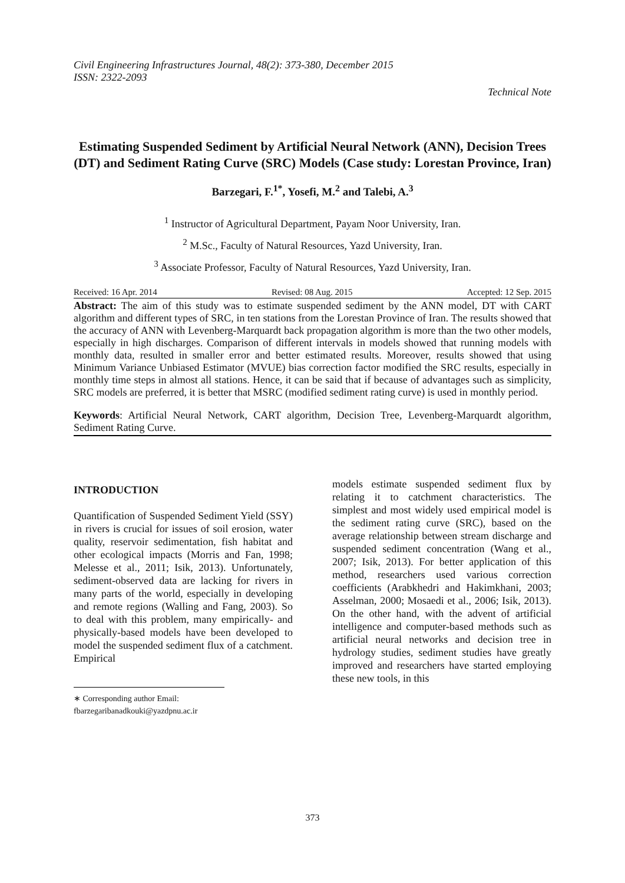Civil Engineering Infrastructures Journal, 48(2): 373-380, December 2015
ISSN: 2322-2093
Technical Note
Estimating Suspended Sediment by Artificial Neural Network (ANN), Decision Trees (DT) and Sediment Rating Curve (SRC) Models (Case study: Lorestan Province, Iran)
Barzegari, F.<sup>1*</sup>, Yosefi, M.<sup>2</sup> and Talebi, A.<sup>3</sup>
<sup>1</sup> Instructor of Agricultural Department, Payam Noor University, Iran.
<sup>2</sup> M.Sc., Faculty of Natural Resources, Yazd University, Iran.
<sup>3</sup> Associate Professor, Faculty of Natural Resources, Yazd University, Iran.
Received: 16 Apr. 2014 Revised: 08 Aug. 2015 Accepted: 12 Sep. 2015
Abstract: The aim of this study was to estimate suspended sediment by the ANN model, DT with CART algorithm and different types of SRC, in ten stations from the Lorestan Province of Iran. The results showed that the accuracy of ANN with Levenberg-Marquardt back propagation algorithm is more than the two other models, especially in high discharges. Comparison of different intervals in models showed that running models with monthly data, resulted in smaller error and better estimated results. Moreover, results showed that using Minimum Variance Unbiased Estimator (MVUE) bias correction factor modified the SRC results, especially in monthly time steps in almost all stations. Hence, it can be said that if because of advantages such as simplicity, SRC models are preferred, it is better that MSRC (modified sediment rating curve) is used in monthly period.
Keywords: Artificial Neural Network, CART algorithm, Decision Tree, Levenberg-Marquardt algorithm, Sediment Rating Curve.
INTRODUCTION
Quantification of Suspended Sediment Yield (SSY) in rivers is crucial for issues of soil erosion, water quality, reservoir sedimentation, fish habitat and other ecological impacts (Morris and Fan, 1998; Melesse et al., 2011; Isik, 2013). Unfortunately, sediment-observed data are lacking for rivers in many parts of the world, especially in developing and remote regions (Walling and Fang, 2003). So to deal with this problem, many empirically- and physically-based models have been developed to model the suspended sediment flux of a catchment. Empirical
∗ Corresponding author Email:
fbarzegaribanadkouki@yazdpnu.ac.ir
models estimate suspended sediment flux by relating it to catchment characteristics. The simplest and most widely used empirical model is the sediment rating curve (SRC), based on the average relationship between stream discharge and suspended sediment concentration (Wang et al., 2007; Isik, 2013). For better application of this method, researchers used various correction coefficients (Arabkhedri and Hakimkhani, 2003; Asselman, 2000; Mosaedi et al., 2006; Isik, 2013). On the other hand, with the advent of artificial intelligence and computer-based methods such as artificial neural networks and decision tree in hydrology studies, sediment studies have greatly improved and researchers have started employing these new tools, in this
373